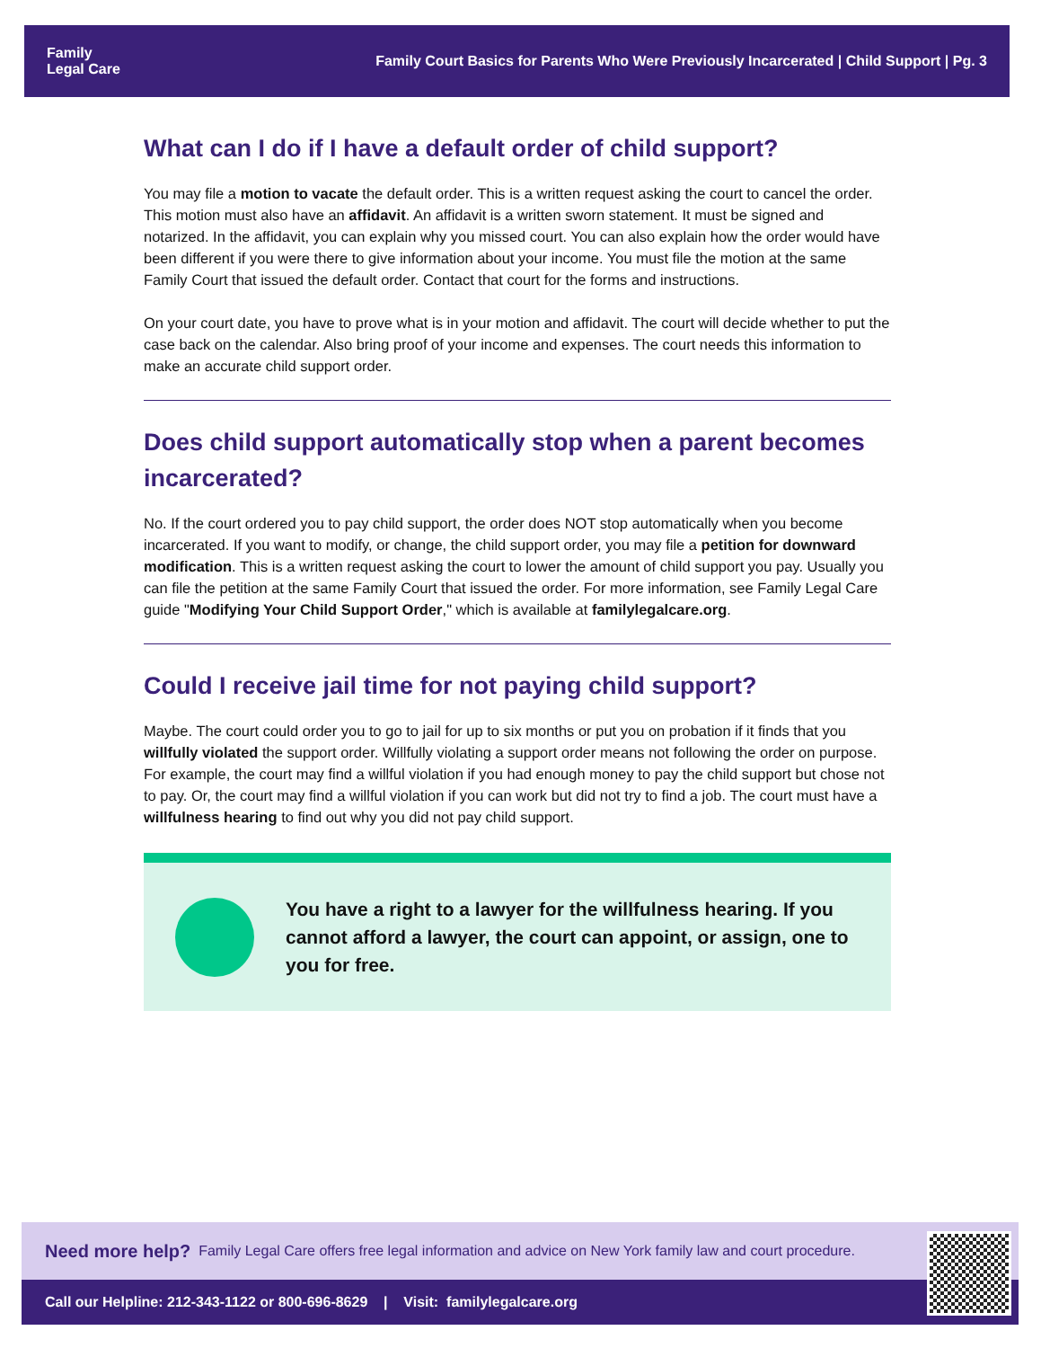Family
Legal Care
Family Court Basics for Parents Who Were Previously Incarcerated | Child Support | Pg. 3
What can I do if I have a default order of child support?
You may file a motion to vacate the default order. This is a written request asking the court to cancel the order. This motion must also have an affidavit. An affidavit is a written sworn statement. It must be signed and notarized. In the affidavit, you can explain why you missed court. You can also explain how the order would have been different if you were there to give information about your income. You must file the motion at the same Family Court that issued the default order. Contact that court for the forms and instructions.
On your court date, you have to prove what is in your motion and affidavit. The court will decide whether to put the case back on the calendar. Also bring proof of your income and expenses. The court needs this information to make an accurate child support order.
Does child support automatically stop when a parent becomes incarcerated?
No. If the court ordered you to pay child support, the order does NOT stop automatically when you become incarcerated. If you want to modify, or change, the child support order, you may file a petition for downward modification. This is a written request asking the court to lower the amount of child support you pay. Usually you can file the petition at the same Family Court that issued the order. For more information, see Family Legal Care guide "Modifying Your Child Support Order," which is available at familylegalcare.org.
Could I receive jail time for not paying child support?
Maybe. The court could order you to go to jail for up to six months or put you on probation if it finds that you willfully violated the support order. Willfully violating a support order means not following the order on purpose. For example, the court may find a willful violation if you had enough money to pay the child support but chose not to pay. Or, the court may find a willful violation if you can work but did not try to find a job. The court must have a willfulness hearing to find out why you did not pay child support.
You have a right to a lawyer for the willfulness hearing. If you cannot afford a lawyer, the court can appoint, or assign, one to you for free.
Need more help? Family Legal Care offers free legal information and advice on New York family law and court procedure.
Call our Helpline: 212-343-1122 or 800-696-8629 | Visit: familylegalcare.org